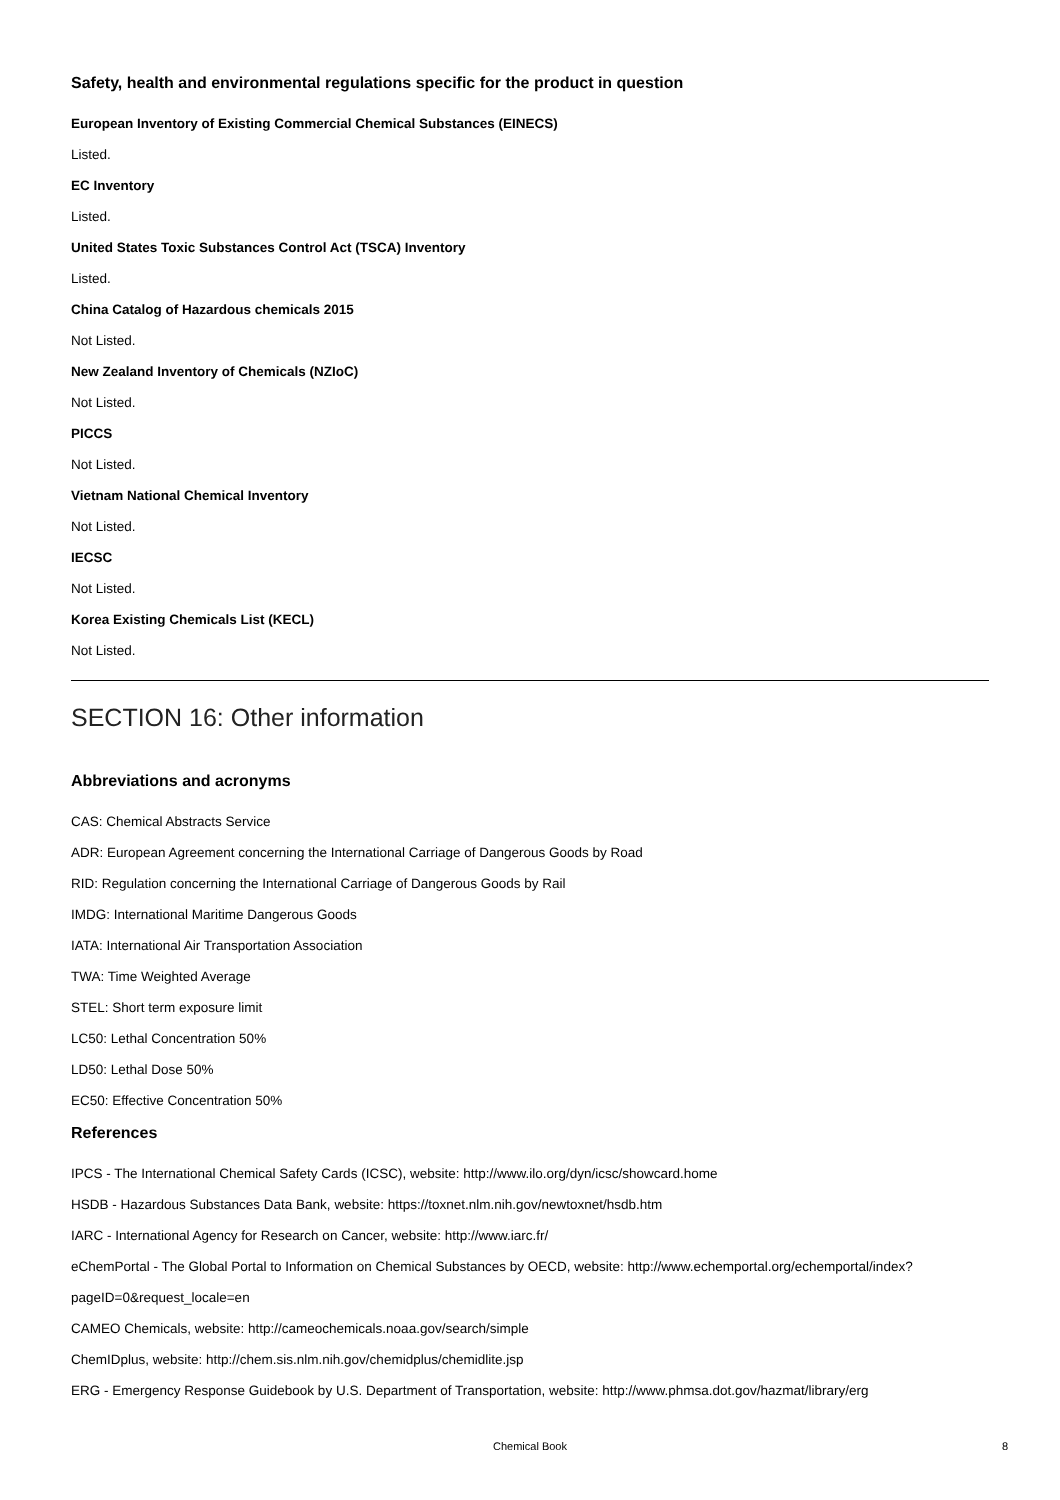Safety, health and environmental regulations specific for the product in question
European Inventory of Existing Commercial Chemical Substances (EINECS)
Listed.
EC Inventory
Listed.
United States Toxic Substances Control Act (TSCA) Inventory
Listed.
China Catalog of Hazardous chemicals 2015
Not Listed.
New Zealand Inventory of Chemicals (NZIoC)
Not Listed.
PICCS
Not Listed.
Vietnam National Chemical Inventory
Not Listed.
IECSC
Not Listed.
Korea Existing Chemicals List (KECL)
Not Listed.
SECTION 16: Other information
Abbreviations and acronyms
CAS: Chemical Abstracts Service
ADR: European Agreement concerning the International Carriage of Dangerous Goods by Road
RID: Regulation concerning the International Carriage of Dangerous Goods by Rail
IMDG: International Maritime Dangerous Goods
IATA: International Air Transportation Association
TWA: Time Weighted Average
STEL: Short term exposure limit
LC50: Lethal Concentration 50%
LD50: Lethal Dose 50%
EC50: Effective Concentration 50%
References
IPCS - The International Chemical Safety Cards (ICSC), website: http://www.ilo.org/dyn/icsc/showcard.home
HSDB - Hazardous Substances Data Bank, website: https://toxnet.nlm.nih.gov/newtoxnet/hsdb.htm
IARC - International Agency for Research on Cancer, website: http://www.iarc.fr/
eChemPortal - The Global Portal to Information on Chemical Substances by OECD, website: http://www.echemportal.org/echemportal/index?pageID=0&request_locale=en
CAMEO Chemicals, website: http://cameochemicals.noaa.gov/search/simple
ChemIDplus, website: http://chem.sis.nlm.nih.gov/chemidplus/chemidlite.jsp
ERG - Emergency Response Guidebook by U.S. Department of Transportation, website: http://www.phmsa.dot.gov/hazmat/library/erg
Chemical Book 8